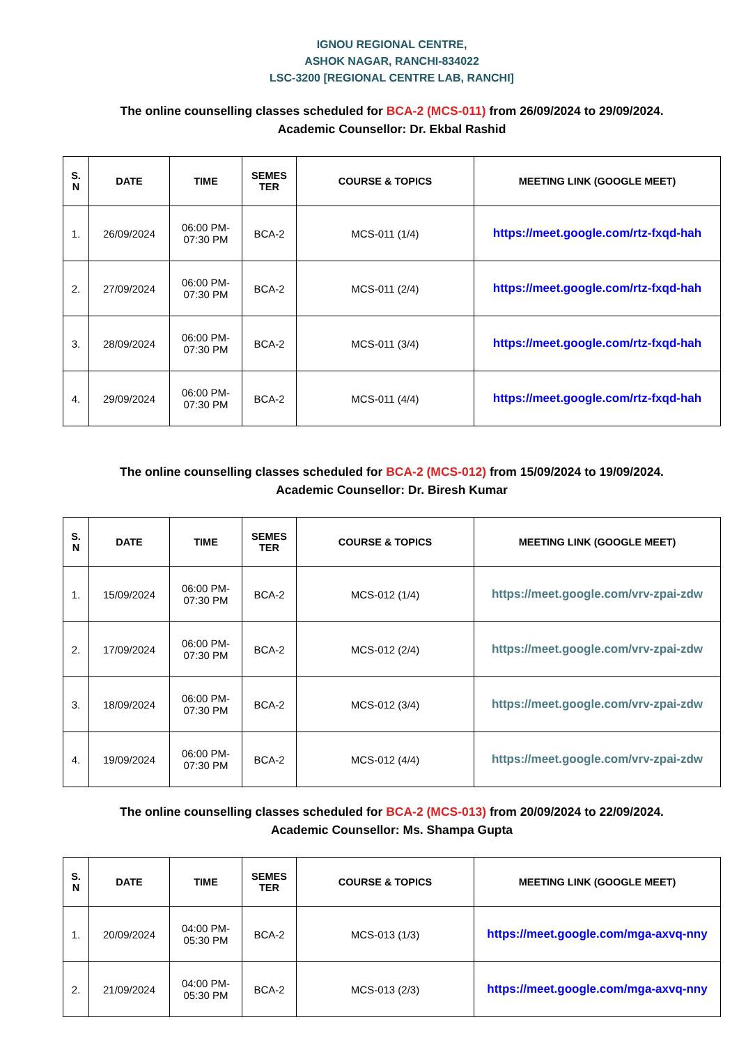IGNOU REGIONAL CENTRE,
ASHOK NAGAR, RANCHI-834022
LSC-3200 [REGIONAL CENTRE LAB, RANCHI]
The online counselling classes scheduled for BCA-2 (MCS-011) from 26/09/2024 to 29/09/2024.
Academic Counsellor: Dr. Ekbal Rashid
| S. N | DATE | TIME | SEMES TER | COURSE & TOPICS | MEETING LINK (GOOGLE MEET) |
| --- | --- | --- | --- | --- | --- |
| 1. | 26/09/2024 | 06:00 PM- 07:30 PM | BCA-2 | MCS-011 (1/4) | https://meet.google.com/rtz-fxqd-hah |
| 2. | 27/09/2024 | 06:00 PM- 07:30 PM | BCA-2 | MCS-011 (2/4) | https://meet.google.com/rtz-fxqd-hah |
| 3. | 28/09/2024 | 06:00 PM- 07:30 PM | BCA-2 | MCS-011 (3/4) | https://meet.google.com/rtz-fxqd-hah |
| 4. | 29/09/2024 | 06:00 PM- 07:30 PM | BCA-2 | MCS-011 (4/4) | https://meet.google.com/rtz-fxqd-hah |
The online counselling classes scheduled for BCA-2 (MCS-012) from 15/09/2024 to 19/09/2024.
Academic Counsellor: Dr. Biresh Kumar
| S. N | DATE | TIME | SEMES TER | COURSE & TOPICS | MEETING LINK (GOOGLE MEET) |
| --- | --- | --- | --- | --- | --- |
| 1. | 15/09/2024 | 06:00 PM- 07:30 PM | BCA-2 | MCS-012 (1/4) | https://meet.google.com/vrv-zpai-zdw |
| 2. | 17/09/2024 | 06:00 PM- 07:30 PM | BCA-2 | MCS-012 (2/4) | https://meet.google.com/vrv-zpai-zdw |
| 3. | 18/09/2024 | 06:00 PM- 07:30 PM | BCA-2 | MCS-012 (3/4) | https://meet.google.com/vrv-zpai-zdw |
| 4. | 19/09/2024 | 06:00 PM- 07:30 PM | BCA-2 | MCS-012 (4/4) | https://meet.google.com/vrv-zpai-zdw |
The online counselling classes scheduled for BCA-2 (MCS-013) from 20/09/2024 to 22/09/2024.
Academic Counsellor: Ms. Shampa Gupta
| S. N | DATE | TIME | SEMES TER | COURSE & TOPICS | MEETING LINK (GOOGLE MEET) |
| --- | --- | --- | --- | --- | --- |
| 1. | 20/09/2024 | 04:00 PM- 05:30 PM | BCA-2 | MCS-013 (1/3) | https://meet.google.com/mga-axvq-nny |
| 2. | 21/09/2024 | 04:00 PM- 05:30 PM | BCA-2 | MCS-013 (2/3) | https://meet.google.com/mga-axvq-nny |